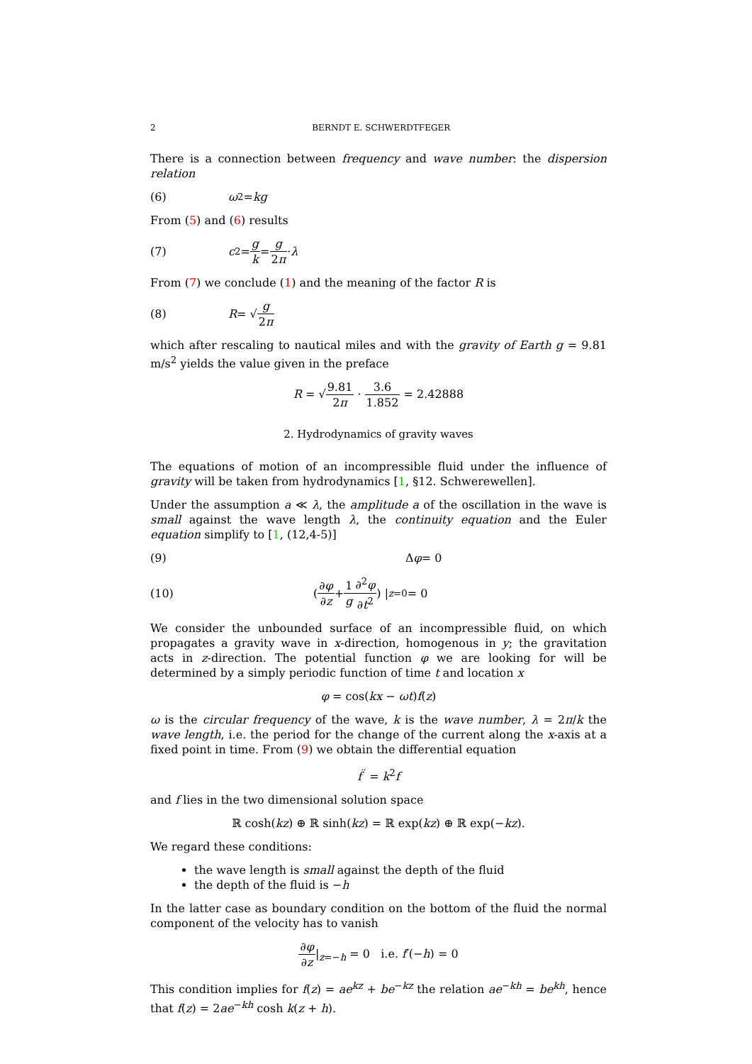2 BERNDT E. SCHWERDTFEGER
There is a connection between frequency and wave number: the dispersion relation
(6) ω<sup>2</sup> = kg
From (5) and (6) results
(7) c<sup>2</sup> = g k = g 2π · λ
From (7) we conclude (1) and the meaning of the factor R is
(8) R = √ g 2π
which after rescaling to nautical miles and with the gravity of Earth g = 9.81 m/s<sup>2</sup> yields the value given in the preface
R = √9.81 2π · 3.6 1.852 = 2.42888
2. Hydrodynamics of gravity waves
The equations of motion of an incompressible fluid under the influence of gravity will be taken from hydrodynamics [1, §12. Schwerewellen].
Under the assumption a ≪ λ, the amplitude a of the oscillation in the wave is small against the wave length λ, the continuity equation and the Euler equation simplify to [1, (12,4-5)]
(9) Δ φ = 0
(10) ( ∂φ ∂z + 1 g ∂<sup>2</sup>φ ∂t<sup>2</sup> ) |<sub>z=0</sub> = 0
We consider the unbounded surface of an incompressible fluid, on which propagates a gravity wave in x-direction, homogenous in y; the gravitation acts in z-direction. The potential function φ we are looking for will be determined by a simply periodic function of time t and location x
φ = cos(kx − ωt)f(z)
ω is the circular frequency of the wave, k is the wave number, λ = 2π/k the wave length, i.e. the period for the change of the current along the x-axis at a fixed point in time. From (9) we obtain the differential equation
f<sup>′′</sup> = k<sup>2</sup>f
and f lies in the two dimensional solution space
ℝ cosh(kz) ⊕ ℝ sinh(kz) = ℝ exp(kz) ⊕ ℝ exp(−kz).
We regard these conditions:
the wave length is small against the depth of the fluid
the depth of the fluid is −h
In the latter case as boundary condition on the bottom of the fluid the normal component of the velocity has to vanish
∂φ ∂z|<sub>z=−h</sub> = 0 i.e. f′(−h) = 0
This condition implies for f(z) = ae<sup>kz</sup> + be<sup>−kz</sup> the relation ae<sup>−kh</sup> = be<sup>kh</sup>, hence that f(z) = 2ae<sup>−kh</sup> cosh k(z + h).